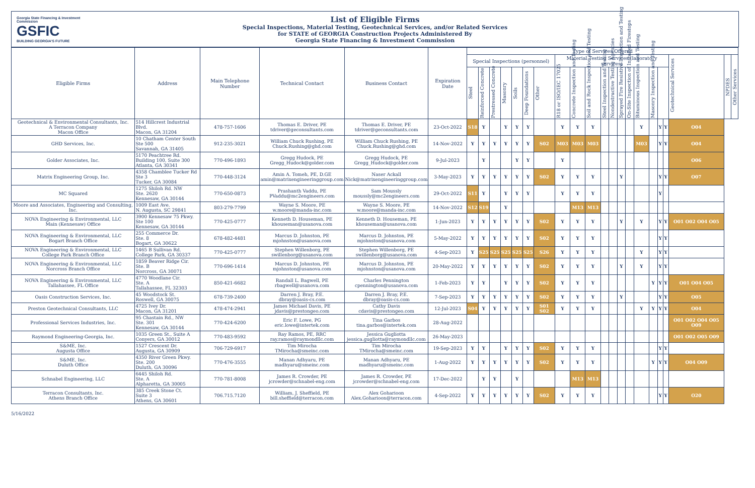Georgia State Financing & Investment Commission
GSFIC
BUILDING GEORGIA'S FUTURE
List of Eligible Firms
Special Inspections, Material Testing, Geotechnical Services, and/or Related Services
for STATE of GEORGIA Construction Projects Administered By
Georgia State Financing & Investment Commission
| Eligible Firms | Address | Main Telephone Number | Technical Contact | Business Contact | Expiration Date | Type of Services Offered | | | | | | | | | | | | | | | | | | | | |
| --- | --- | --- | --- | --- | --- | --- | --- | --- | --- | --- | --- | --- | --- | --- | --- | --- | --- | --- | --- | --- | --- | --- | --- | --- | --- | --- |
| | | | | | | Special Inspections (personnel) | | | | | | | Material Testing Services (laboratory services) | | | | | | | | | | | Geotechnical Services | NPDES | Other Services |
| | | | | | | Steel | Reinforced Concrete | Prestressed Concrete | Masonry | Soils | Deep Foundations | Other | R18 or ISO/IEC 17025 | Concrete Inspection and Testing | Soil and Rock Inspection and Testing | Steel Inspection and Testing | Nondestructive Testing Agencies | Sprayed Fire Resistive Inspection and Testing | On-Site Inspection of Installed Firestops | Bituminous Inspection and Testing | Masonry Inspection and Testing | | | | | |
| Geotechnical & Environmental Consultants, Inc. A Terracon Company Macon Office | 514 Hillcrest Industrial Blvd. Macon, GA 31204 | 478-757-1606 | Thomas E. Driver, PE tdriver@geconsultants.com | Thomas E. Driver, PE tdriver@geconsultants.com | 23-Oct-2022 | S18 | Y | | Y | Y | Y | | Y | Y | Y | | | | | Y | | Y | Y | O04 | | |
| GHD Services, Inc. | 10 Chatham Center South Ste 500 Savannah, GA 31405 | 912-235-3021 | William Chuck Rushing, PE Chuck.Rushing@ghd.com | William Chuck Rushing, PE Chuck.Rushing@ghd.com | 14-Nov-2022 | Y | Y | Y | Y | Y | Y | S02 | M03 | M03 | M03 | | | | | M03 | | Y | Y | O04 | | |
| Golder Associates, Inc. | 5170 Peachtree Rd. Building 100, Suite 300 Atlanta, GA 30341 | 770-496-1893 | Gregg Hudock, PE Gregg_Hudock@golder.com | Gregg Hudock, PE Gregg_Hudock@golder.com | 9-Jul-2023 | | Y | | | Y | Y | | Y | | | | | | | | | | | O06 | | |
| Matrix Engineering Group, Inc. | 4358 Chamblee Tucker Rd Ste 3 Tucker, GA 30084 | 770-448-3124 | Amin A. Tomeh, PE, D.GE amin@matrixengineeringgroup.com | Naser Ackall Nick@matrixengineeringgroup.com | 3-May-2023 | Y | Y | Y | Y | Y | Y | S02 | Y | Y | Y | | | Y | | | | Y | Y | O07 | | |
| MC Squared | 1275 Shiloh Rd. NW Ste. 2620 Kennesaw, GA 30144 | 770-650-0873 | Prashanth Vaddu, PE PVaddu@mc2engineers.com | Sam Moussly moussly@mc2engineers.com | 29-Oct-2022 | S11 | Y | | Y | Y | Y | | Y | Y | Y | | | | | | | Y | | | | |
| Moore and Associates, Engineering and Consulting, Inc. | 1009 East Ave. N. Augusta, SC 29841 | 803-279-7799 | Wayne S. Moore, PE w.moore@manda-inc.com | Wayne S. Moore, PE w.moore@manda-inc.com | 14-Nov-2022 | S12 | S19 | | Y | | | | | M13 | M13 | | | | | | | | | | | |
| NOVA Engineering & Environmental, LLC Main (Kennesaw) Office | 3900 Kennesaw 75 Pkwy. Ste 100 Kennesaw, GA 30144 | 770-425-0777 | Kenneth D. Houseman, PE khouseman@usanova.com | Kenneth D. Houseman, PE khouseman@usanova.com | 1-Jun-2023 | Y | Y | Y | Y | Y | Y | S02 | Y | Y | Y | | | Y | | Y | | Y | Y | O01 O02 O04 O05 | | |
| NOVA Engineering & Environmental, LLC Bogart Branch Office | 255 Commerce Dr. Ste. 8 Bogart, GA 30622 | 678-482-4481 | Marcus D. Johnston, PE mjohnston@usanova.com | Marcus D. Johnston, PE mjohnston@usanova.com | 5-May-2022 | Y | Y | Y | Y | Y | Y | S02 | Y | Y | Y | | | | | | | Y | Y | | | |
| NOVA Engineering & Environmental, LLC College Park Branch Office | 1465 B Sullivan Rd. College Park, GA 30337 | 770-425-0777 | Stephen Willenborg, PE swillenborg@usanova.com | Stephen Willenborg, PE swillenborg@usanova.com | 4-Sep-2023 | Y | S25 | S25 | S25 | S25 | S25 | S26 | Y | Y | Y | | | | | Y | | Y | Y | | | |
| NOVA Engineering & Environmental, LLC Norcross Branch Office | 1859 Beaver Ridge Cir. Ste. B Norcross, GA 30071 | 770-696-1414 | Marcus D. Johnston, PE mjohnston@usanova.com | Marcus D. Johnston, PE mjohnston@usanova.com | 20-May-2022 | Y | Y | Y | Y | Y | Y | S02 | Y | Y | Y | | | Y | | Y | | Y | Y | | | |
| NOVA Engineering & Environmental, LLC Tallahassee, FL Office | 4770 Woodlane Cir. Ste. A Tallahassee, FL 32303 | 850-421-6682 | Randall L. Bagwell, PE rbagwell@usanova.com | Charles Pennington cpennington@usanova.com | 1-Feb-2023 | Y | Y | | Y | Y | Y | S02 | Y | Y | Y | | | | | | Y | Y | Y | O01 O04 O05 | | |
| Oasis Construction Services, Inc. | 45 Woodstock St. Roswell, GA 30075 | 678-739-2400 | Darren J. Bray, P.E. dbray@oasis-cs.com | Darren J. Bray, P.E. dbray@oasis-cs.com | 7-Sep-2023 | Y | Y | Y | Y | Y | Y | S02 | Y | Y | Y | | | Y | | | | Y | Y | O05 | | |
| Preston Geotechnical Consultants, LLC | 4725 Ivey Dr. Macon, GA 31201 | 478-474-2941 | James Michael Davis, PE jdavis@prestongeo.com | Cathy Davis cdavis@prestongeo.com | 12-Jul-2023 | S04 | Y | Y | Y | Y | Y | S01 S02 | Y | Y | Y | | | | | Y | Y | Y | Y | O04 | | |
| Professional Services Industries, Inc. | 95 Chastain Rd., NW Ste. 301 Kennesaw, GA 30144 | 770-424-6200 | Eric F. Lowe, PG eric.lowe@intertek.com | Tina Garbos tina.garbos@intertek.com | 28-Aug-2022 | | | | | | | | | | | | | | | | | | | O01 O02 O04 O05 O09 | | |
| Raymond Engineering-Georgia, Inc. | 1035 Green St., Suite A Conyers, GA 30012 | 770-483-9592 | Ray Ramos, PE, RRC ray.ramos@raymondllc.com | Jessica Gugliotta jessica.gugliotta@raymondllc.com | 26-May-2023 | | | | | | | | | | | | | | | | | | | O01 O02 O05 O09 | | |
| S&ME, Inc. Augusta Office | 1527 Crescent Dr. Augusta, GA 30909 | 706-729-6917 | Tim Mirocha TMirocha@smeinc.com | Tim Mirocha TMirocha@smeinc.com | 19-Sep-2023 | Y | Y | | Y | Y | Y | S02 | Y | Y | Y | | | | | | | Y | Y | | | |
| S&ME, Inc. Duluth Office | 4350 River Green Pkwy. Ste. 200 Duluth, GA 30096 | 770-476-3555 | Manan Adhyaru, PE madhyaru@smeinc.com | Manan Adhyaru, PE madhyaru@smeinc.com | 1-Aug-2022 | Y | Y | Y | Y | Y | Y | S02 | Y | Y | Y | | | | | | Y | Y | Y | O04 O09 | | |
| Schnabel Engineering, LLC | 6445 Shiloh Rd. Ste. A Alpharetta, GA 30005 | 770-781-8008 | James R. Crowder, PE jcrowder@schnabel-eng.com | James R. Crowder, PE jcrowder@schnabel-eng.com | 17-Dec-2022 | | Y | Y | | Y | | | | M13 | M13 | | | | | | | | | | | |
| Terracon Consultants, Inc. Athens Branch Office | 385 Creek Stone Ct. Suite 3 Athens, GA 30601 | 706.715.7120 | William, J. Sheffield, PE bill.sheffield@terracon.com | Alex Goharioon Alex.Goharioon@terracon.com | 4-Sep-2022 | Y | Y | Y | Y | Y | Y | S02 | Y | Y | Y | | | | | | | Y | Y | O20 | | |
5/16/2022